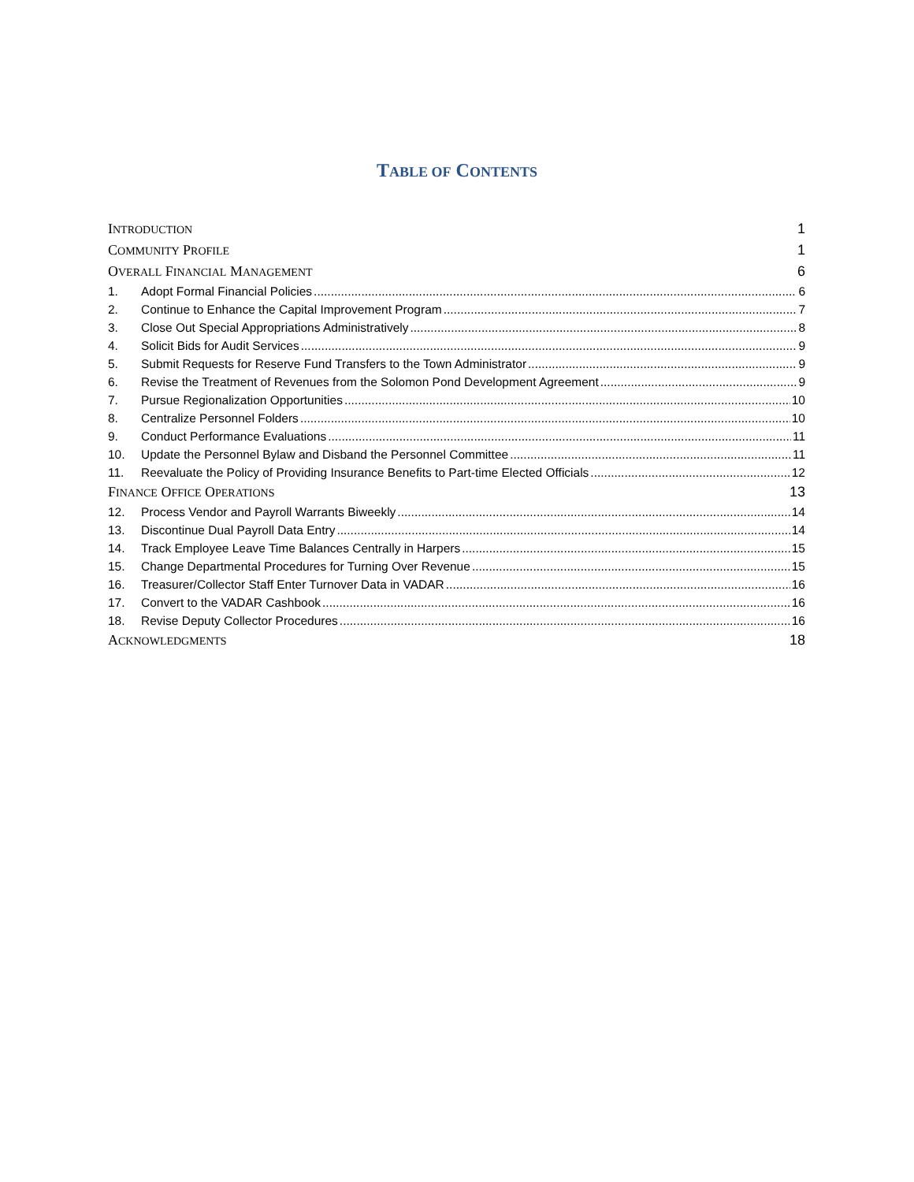TABLE OF CONTENTS
INTRODUCTION 1
COMMUNITY PROFILE 1
OVERALL FINANCIAL MANAGEMENT 6
1. Adopt Formal Financial Policies 6
2. Continue to Enhance the Capital Improvement Program 7
3. Close Out Special Appropriations Administratively 8
4. Solicit Bids for Audit Services 9
5. Submit Requests for Reserve Fund Transfers to the Town Administrator 9
6. Revise the Treatment of Revenues from the Solomon Pond Development Agreement 9
7. Pursue Regionalization Opportunities 10
8. Centralize Personnel Folders 10
9. Conduct Performance Evaluations 11
10. Update the Personnel Bylaw and Disband the Personnel Committee 11
11. Reevaluate the Policy of Providing Insurance Benefits to Part-time Elected Officials 12
FINANCE OFFICE OPERATIONS 13
12. Process Vendor and Payroll Warrants Biweekly 14
13. Discontinue Dual Payroll Data Entry 14
14. Track Employee Leave Time Balances Centrally in Harpers 15
15. Change Departmental Procedures for Turning Over Revenue 15
16. Treasurer/Collector Staff Enter Turnover Data in VADAR 16
17. Convert to the VADAR Cashbook 16
18. Revise Deputy Collector Procedures 16
ACKNOWLEDGMENTS 18